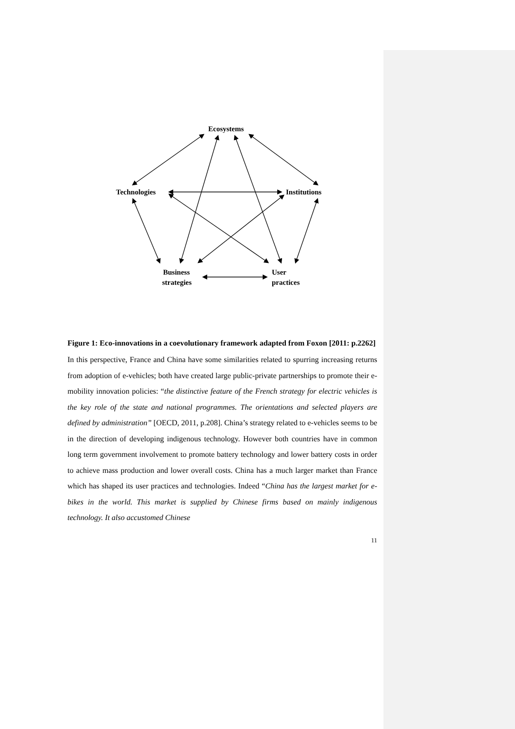Ecosystems
Technologies
Institutions
Business
strategies
User
practices
Figure 1: Eco-innovations in a coevolutionary framework adapted from Foxon [2011: p.2262]
In this perspective, France and China have some similarities related to spurring increasing returns from adoption of e-vehicles; both have created large public-private partnerships to promote their e-mobility innovation policies: “the distinctive feature of the French strategy for electric vehicles is the key role of the state and national programmes. The orientations and selected players are defined by administration” [OECD, 2011, p.208]. China’s strategy related to e-vehicles seems to be in the direction of developing indigenous technology. However both countries have in common long term government involvement to promote battery technology and lower battery costs in order to achieve mass production and lower overall costs. China has a much larger market than France which has shaped its user practices and technologies. Indeed “China has the largest market for e-bikes in the world. This market is supplied by Chinese firms based on mainly indigenous technology. It also accustomed Chinese
11